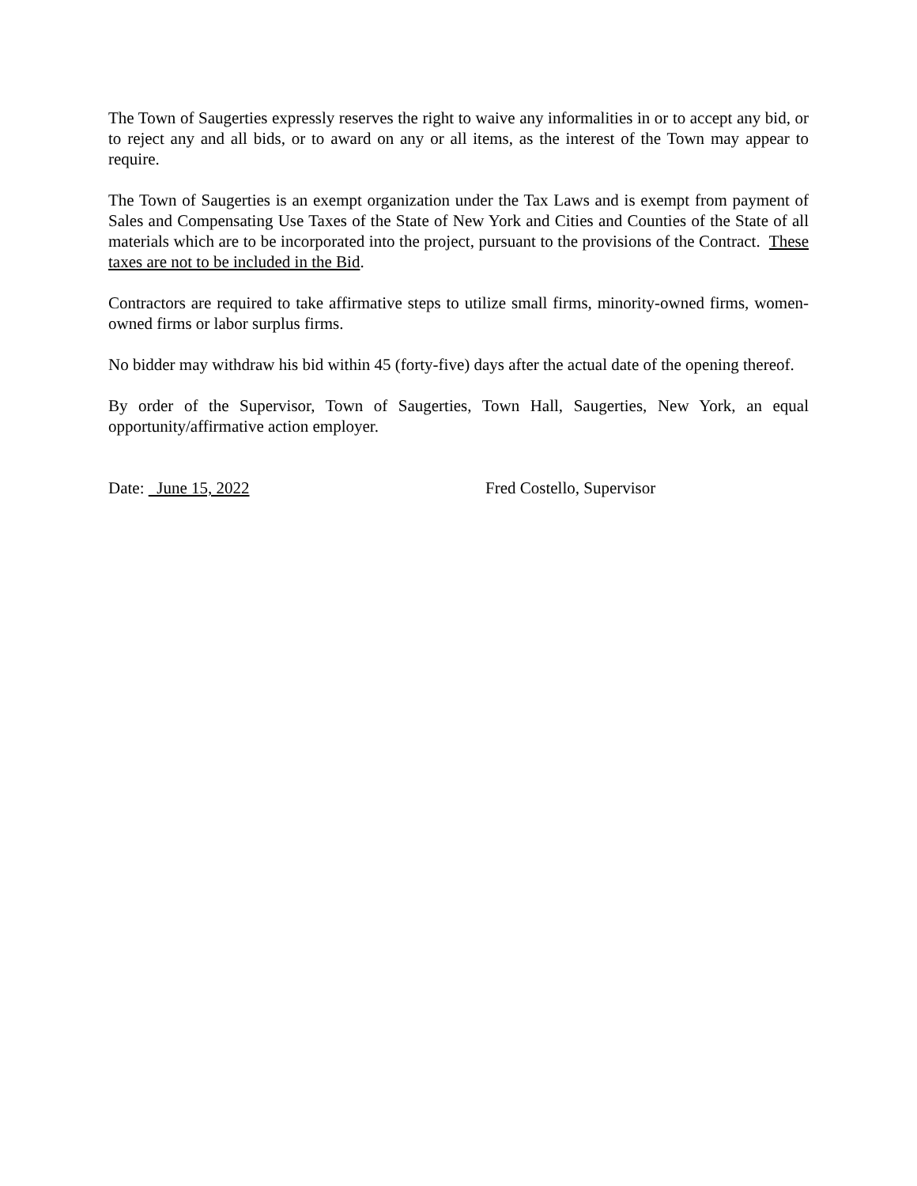The Town of Saugerties expressly reserves the right to waive any informalities in or to accept any bid, or to reject any and all bids, or to award on any or all items, as the interest of the Town may appear to require.
The Town of Saugerties is an exempt organization under the Tax Laws and is exempt from payment of Sales and Compensating Use Taxes of the State of New York and Cities and Counties of the State of all materials which are to be incorporated into the project, pursuant to the provisions of the Contract. These taxes are not to be included in the Bid.
Contractors are required to take affirmative steps to utilize small firms, minority-owned firms, women-owned firms or labor surplus firms.
No bidder may withdraw his bid within 45 (forty-five) days after the actual date of the opening thereof.
By order of the Supervisor, Town of Saugerties, Town Hall, Saugerties, New York, an equal opportunity/affirmative action employer.
Date: June 15, 2022 Fred Costello, Supervisor